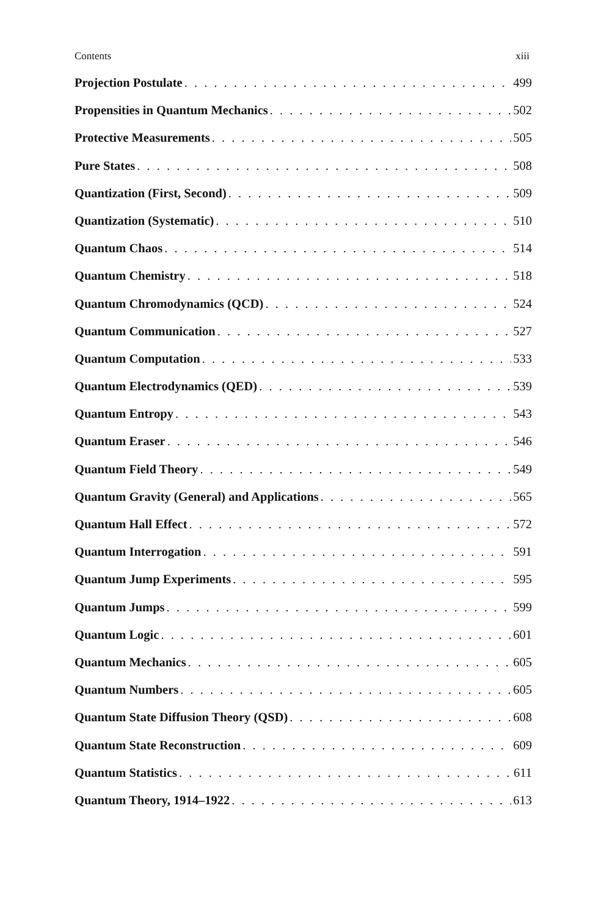Contents xiii
Projection Postulate 499
Propensities in Quantum Mechanics 502
Protective Measurements 505
Pure States 508
Quantization (First, Second) 509
Quantization (Systematic) 510
Quantum Chaos 514
Quantum Chemistry 518
Quantum Chromodynamics (QCD) 524
Quantum Communication 527
Quantum Computation 533
Quantum Electrodynamics (QED) 539
Quantum Entropy 543
Quantum Eraser 546
Quantum Field Theory 549
Quantum Gravity (General) and Applications 565
Quantum Hall Effect 572
Quantum Interrogation 591
Quantum Jump Experiments 595
Quantum Jumps 599
Quantum Logic 601
Quantum Mechanics 605
Quantum Numbers 605
Quantum State Diffusion Theory (QSD) 608
Quantum State Reconstruction 609
Quantum Statistics 611
Quantum Theory, 1914–1922 613